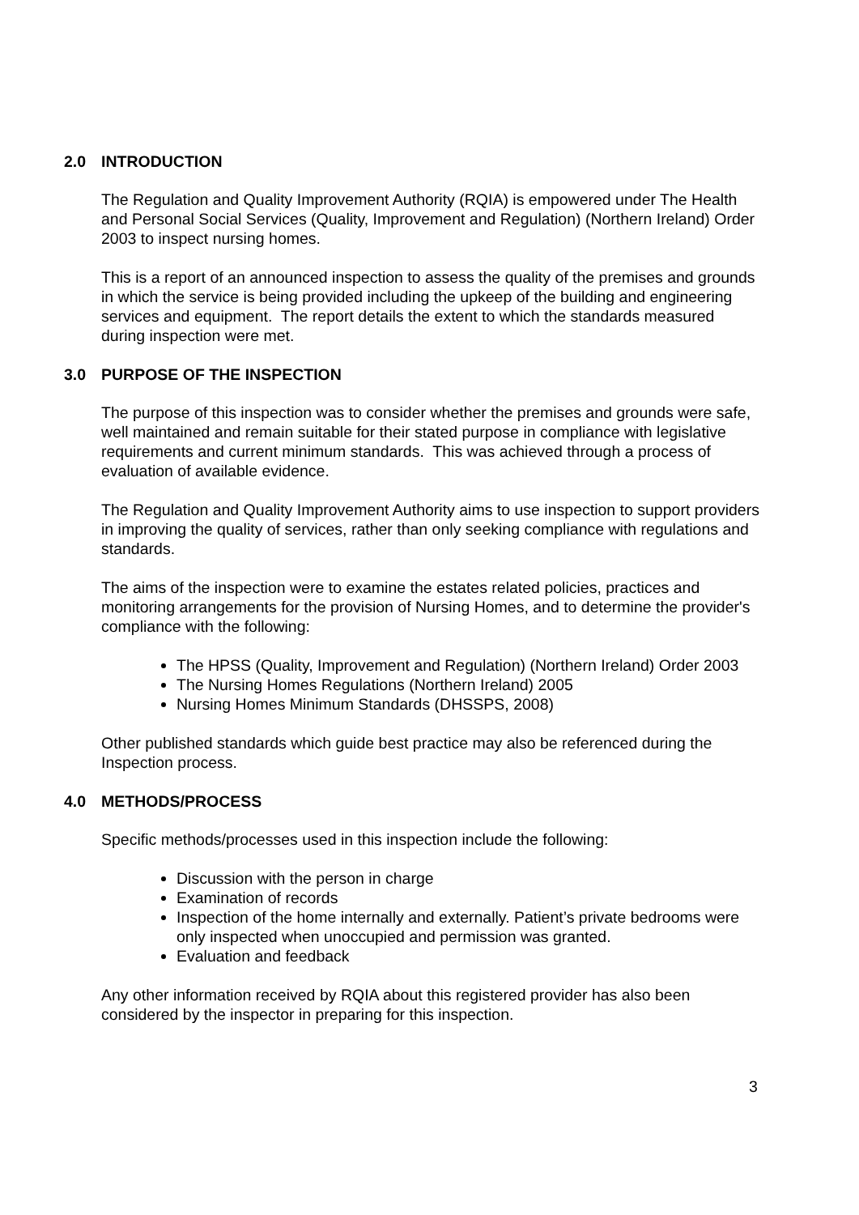2.0 INTRODUCTION
The Regulation and Quality Improvement Authority (RQIA) is empowered under The Health and Personal Social Services (Quality, Improvement and Regulation) (Northern Ireland) Order 2003 to inspect nursing homes.
This is a report of an announced inspection to assess the quality of the premises and grounds in which the service is being provided including the upkeep of the building and engineering services and equipment. The report details the extent to which the standards measured during inspection were met.
3.0 PURPOSE OF THE INSPECTION
The purpose of this inspection was to consider whether the premises and grounds were safe, well maintained and remain suitable for their stated purpose in compliance with legislative requirements and current minimum standards. This was achieved through a process of evaluation of available evidence.
The Regulation and Quality Improvement Authority aims to use inspection to support providers in improving the quality of services, rather than only seeking compliance with regulations and standards.
The aims of the inspection were to examine the estates related policies, practices and monitoring arrangements for the provision of Nursing Homes, and to determine the provider's compliance with the following:
The HPSS (Quality, Improvement and Regulation) (Northern Ireland) Order 2003
The Nursing Homes Regulations (Northern Ireland) 2005
Nursing Homes Minimum Standards (DHSSPS, 2008)
Other published standards which guide best practice may also be referenced during the Inspection process.
4.0 METHODS/PROCESS
Specific methods/processes used in this inspection include the following:
Discussion with the person in charge
Examination of records
Inspection of the home internally and externally. Patient’s private bedrooms were only inspected when unoccupied and permission was granted.
Evaluation and feedback
Any other information received by RQIA about this registered provider has also been considered by the inspector in preparing for this inspection.
3